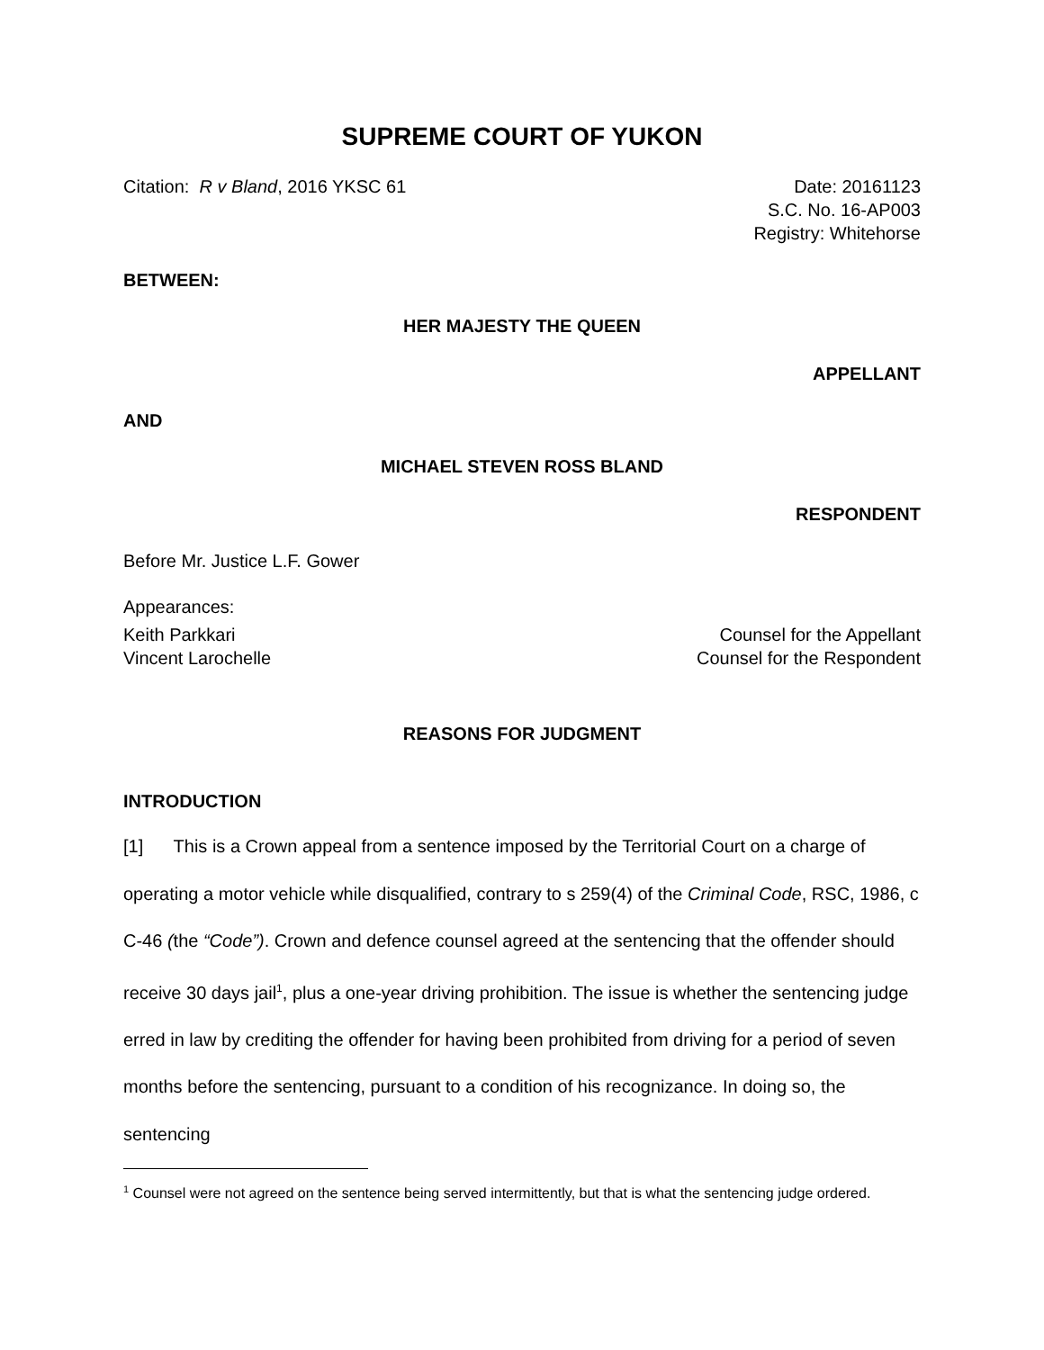SUPREME COURT OF YUKON
Citation: R v Bland, 2016 YKSC 61 Date: 20161123
S.C. No. 16-AP003
Registry: Whitehorse
BETWEEN:
HER MAJESTY THE QUEEN
APPELLANT
AND
MICHAEL STEVEN ROSS BLAND
RESPONDENT
Before Mr. Justice L.F. Gower
Appearances:
Keith Parkkari Counsel for the Appellant
Vincent Larochelle Counsel for the Respondent
REASONS FOR JUDGMENT
INTRODUCTION
[1] This is a Crown appeal from a sentence imposed by the Territorial Court on a charge of operating a motor vehicle while disqualified, contrary to s 259(4) of the Criminal Code, RSC, 1986, c C-46 (the “Code”). Crown and defence counsel agreed at the sentencing that the offender should receive 30 days jail<sup>1</sup>, plus a one-year driving prohibition. The issue is whether the sentencing judge erred in law by crediting the offender for having been prohibited from driving for a period of seven months before the sentencing, pursuant to a condition of his recognizance. In doing so, the sentencing
<sup>1</sup> Counsel were not agreed on the sentence being served intermittently, but that is what the sentencing judge ordered.